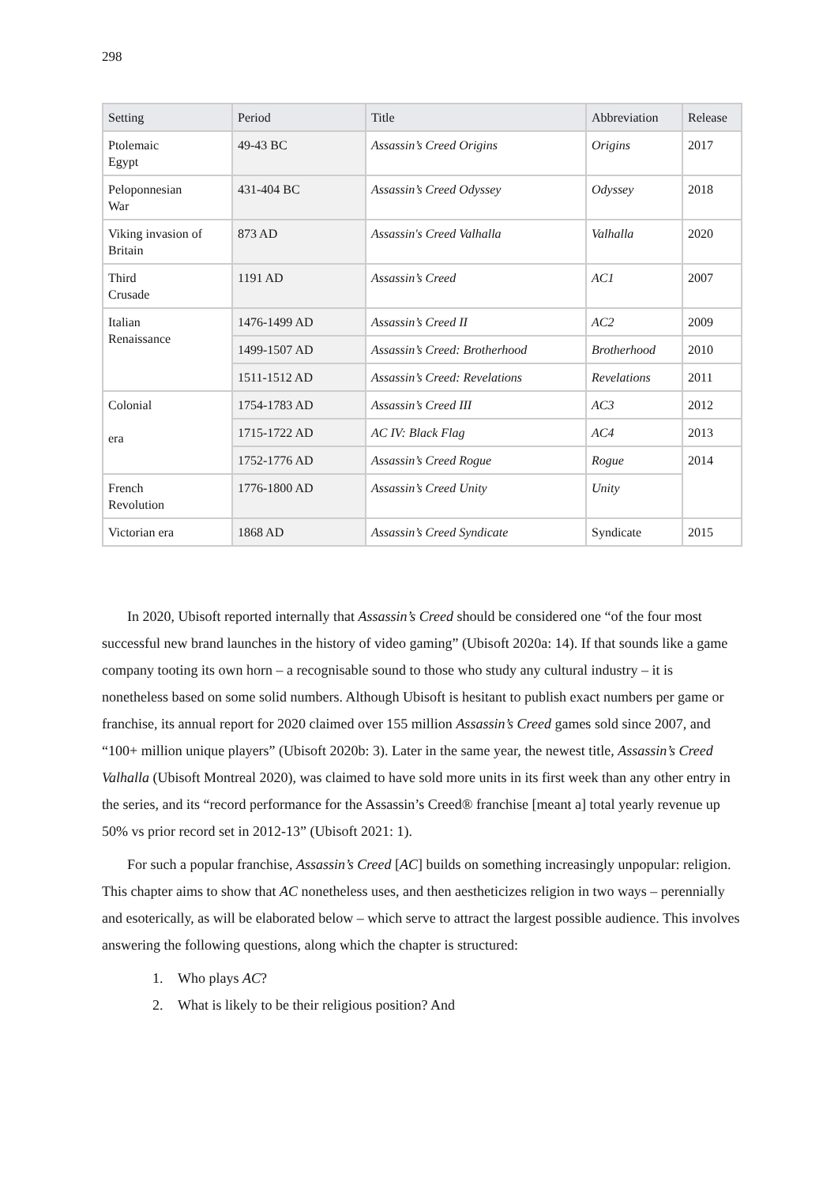298
| Setting | Period | Title | Abbreviation | Release |
| --- | --- | --- | --- | --- |
| Ptolemaic Egypt | 49-43 BC | Assassin’s Creed Origins | Origins | 2017 |
| Peloponnesian War | 431-404 BC | Assassin’s Creed Odyssey | Odyssey | 2018 |
| Viking invasion of Britain | 873 AD | Assassin's Creed Valhalla | Valhalla | 2020 |
| Third Crusade | 1191 AD | Assassin’s Creed | AC1 | 2007 |
| Italian Renaissance | 1476-1499 AD | Assassin’s Creed II | AC2 | 2009 |
| | 1499-1507 AD | Assassin’s Creed: Brotherhood | Brotherhood | 2010 |
| | 1511-1512 AD | Assassin’s Creed: Revelations | Revelations | 2011 |
| Colonial era | 1754-1783 AD | Assassin’s Creed III | AC3 | 2012 |
| | 1715-1722 AD | AC IV: Black Flag | AC4 | 2013 |
| | 1752-1776 AD | Assassin’s Creed Rogue | Rogue | 2014 |
| French Revolution | 1776-1800 AD | Assassin’s Creed Unity | Unity | |
| Victorian era | 1868 AD | Assassin’s Creed Syndicate | Syndicate | 2015 |
In 2020, Ubisoft reported internally that Assassin’s Creed should be considered one “of the four most successful new brand launches in the history of video gaming” (Ubisoft 2020a: 14). If that sounds like a game company tooting its own horn – a recognisable sound to those who study any cultural industry – it is nonetheless based on some solid numbers. Although Ubisoft is hesitant to publish exact numbers per game or franchise, its annual report for 2020 claimed over 155 million Assassin’s Creed games sold since 2007, and “100+ million unique players” (Ubisoft 2020b: 3). Later in the same year, the newest title, Assassin’s Creed Valhalla (Ubisoft Montreal 2020), was claimed to have sold more units in its first week than any other entry in the series, and its “record performance for the Assassin’s Creed® franchise [meant a] total yearly revenue up 50% vs prior record set in 2012-13” (Ubisoft 2021: 1).
For such a popular franchise, Assassin’s Creed [AC] builds on something increasingly unpopular: religion. This chapter aims to show that AC nonetheless uses, and then aestheticizes religion in two ways – perennially and esoterically, as will be elaborated below – which serve to attract the largest possible audience. This involves answering the following questions, along which the chapter is structured:
1. Who plays AC?
2. What is likely to be their religious position? And